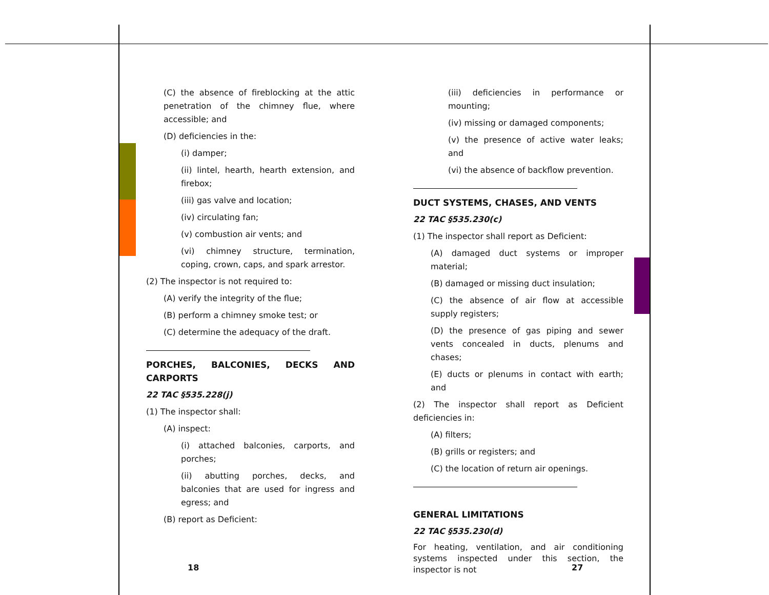(C) the absence of fireblocking at the attic penetration of the chimney flue, where accessible; and
(D) deficiencies in the:
(i) damper;
(ii) lintel, hearth, hearth extension, and firebox;
(iii) gas valve and location;
(iv) circulating fan;
(v) combustion air vents; and
(vi) chimney structure, termination, coping, crown, caps, and spark arrestor.
(2) The inspector is not required to:
(A) verify the integrity of the flue;
(B) perform a chimney smoke test; or
(C) determine the adequacy of the draft.
PORCHES, BALCONIES, DECKS AND CARPORTS
22 TAC §535.228(j)
(1) The inspector shall:
(A) inspect:
(i) attached balconies, carports, and porches;
(ii) abutting porches, decks, and balconies that are used for ingress and egress; and
(B) report as Deficient:
(iii) deficiencies in performance or mounting;
(iv) missing or damaged components;
(v) the presence of active water leaks; and
(vi) the absence of backflow prevention.
DUCT SYSTEMS, CHASES, AND VENTS
22 TAC §535.230(c)
(1) The inspector shall report as Deficient:
(A) damaged duct systems or improper material;
(B) damaged or missing duct insulation;
(C) the absence of air flow at accessible supply registers;
(D) the presence of gas piping and sewer vents concealed in ducts, plenums and chases;
(E) ducts or plenums in contact with earth; and
(2) The inspector shall report as Deficient deficiencies in:
(A) filters;
(B) grills or registers; and
(C) the location of return air openings.
GENERAL LIMITATIONS
22 TAC §535.230(d)
For heating, ventilation, and air conditioning systems inspected under this section, the inspector is not
18 27